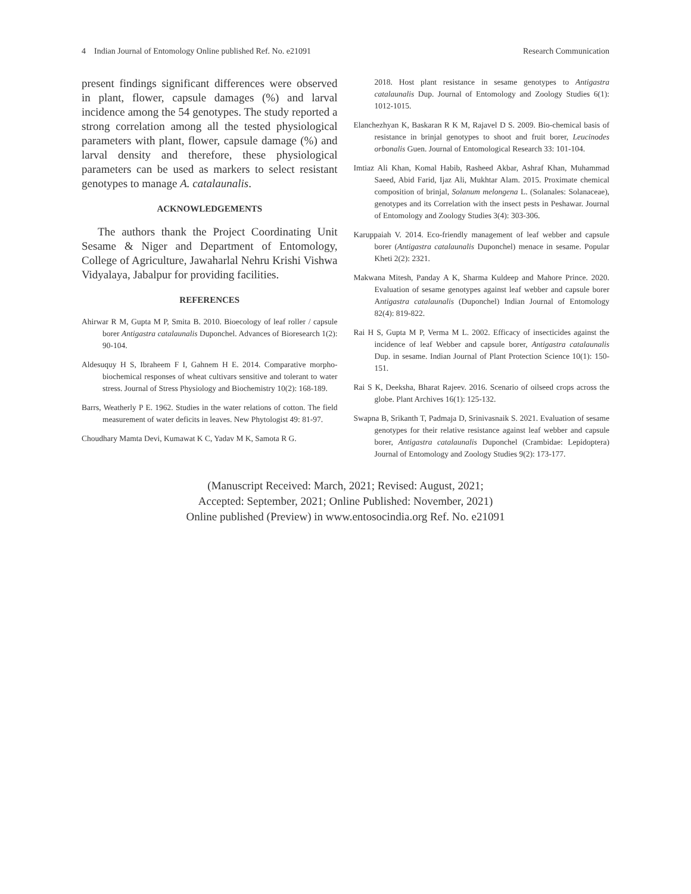4 Indian Journal of Entomology Online published Ref. No. e21091 Research Communication
present findings significant differences were observed in plant, flower, capsule damages (%) and larval incidence among the 54 genotypes. The study reported a strong correlation among all the tested physiological parameters with plant, flower, capsule damage (%) and larval density and therefore, these physiological parameters can be used as markers to select resistant genotypes to manage A. catalaunalis.
ACKNOWLEDGEMENTS
The authors thank the Project Coordinating Unit Sesame & Niger and Department of Entomology, College of Agriculture, Jawaharlal Nehru Krishi Vishwa Vidyalaya, Jabalpur for providing facilities.
REFERENCES
Ahirwar R M, Gupta M P, Smita B. 2010. Bioecology of leaf roller / capsule borer Antigastra catalaunalis Duponchel. Advances of Bioresearch 1(2): 90-104.
Aldesuquy H S, Ibraheem F I, Gahnem H E. 2014. Comparative morpho-biochemical responses of wheat cultivars sensitive and tolerant to water stress. Journal of Stress Physiology and Biochemistry 10(2): 168-189.
Barrs, Weatherly P E. 1962. Studies in the water relations of cotton. The field measurement of water deficits in leaves. New Phytologist 49: 81-97.
Choudhary Mamta Devi, Kumawat K C, Yadav M K, Samota R G.
2018. Host plant resistance in sesame genotypes to Antigastra catalaunalis Dup. Journal of Entomology and Zoology Studies 6(1): 1012-1015.
Elanchezhyan K, Baskaran R K M, Rajavel D S. 2009. Bio-chemical basis of resistance in brinjal genotypes to shoot and fruit borer, Leucinodes orbonalis Guen. Journal of Entomological Research 33: 101-104.
Imtiaz Ali Khan, Komal Habib, Rasheed Akbar, Ashraf Khan, Muhammad Saeed, Abid Farid, Ijaz Ali, Mukhtar Alam. 2015. Proximate chemical composition of brinjal, Solanum melongena L. (Solanales: Solanaceae), genotypes and its Correlation with the insect pests in Peshawar. Journal of Entomology and Zoology Studies 3(4): 303-306.
Karuppaiah V. 2014. Eco-friendly management of leaf webber and capsule borer (Antigastra catalaunalis Duponchel) menace in sesame. Popular Kheti 2(2): 2321.
Makwana Mitesh, Panday A K, Sharma Kuldeep and Mahore Prince. 2020. Evaluation of sesame genotypes against leaf webber and capsule borer Antigastra catalaunalis (Duponchel) Indian Journal of Entomology 82(4): 819-822.
Rai H S, Gupta M P, Verma M L. 2002. Efficacy of insecticides against the incidence of leaf Webber and capsule borer, Antigastra catalaunalis Dup. in sesame. Indian Journal of Plant Protection Science 10(1): 150-151.
Rai S K, Deeksha, Bharat Rajeev. 2016. Scenario of oilseed crops across the globe. Plant Archives 16(1): 125-132.
Swapna B, Srikanth T, Padmaja D, Srinivasnaik S. 2021. Evaluation of sesame genotypes for their relative resistance against leaf webber and capsule borer, Antigastra catalaunalis Duponchel (Crambidae: Lepidoptera) Journal of Entomology and Zoology Studies 9(2): 173-177.
(Manuscript Received: March, 2021; Revised: August, 2021;
Accepted: September, 2021; Online Published: November, 2021)
Online published (Preview) in www.entosocindia.org Ref. No. e21091